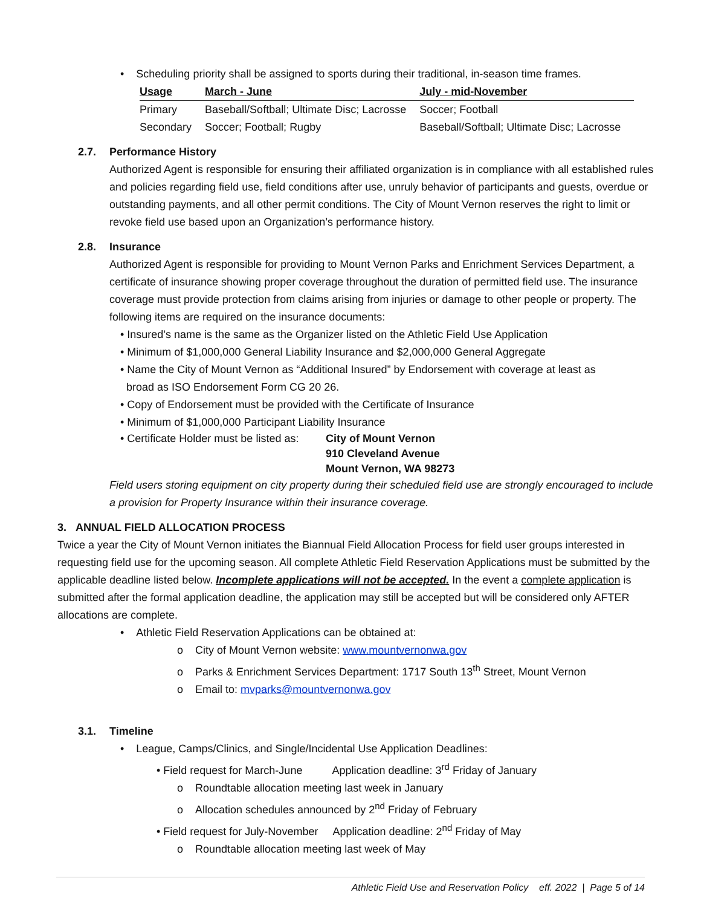• Scheduling priority shall be assigned to sports during their traditional, in-season time frames.
| Usage | March - June | July - mid-November |
| --- | --- | --- |
| Primary | Baseball/Softball; Ultimate Disc; Lacrosse | Soccer; Football |
| Secondary | Soccer; Football; Rugby | Baseball/Softball; Ultimate Disc; Lacrosse |
2.7. Performance History
Authorized Agent is responsible for ensuring their affiliated organization is in compliance with all established rules and policies regarding field use, field conditions after use, unruly behavior of participants and guests, overdue or outstanding payments, and all other permit conditions. The City of Mount Vernon reserves the right to limit or revoke field use based upon an Organization’s performance history.
2.8. Insurance
Authorized Agent is responsible for providing to Mount Vernon Parks and Enrichment Services Department, a certificate of insurance showing proper coverage throughout the duration of permitted field use. The insurance coverage must provide protection from claims arising from injuries or damage to other people or property. The following items are required on the insurance documents:
• Insured’s name is the same as the Organizer listed on the Athletic Field Use Application
• Minimum of $1,000,000 General Liability Insurance and $2,000,000 General Aggregate
• Name the City of Mount Vernon as “Additional Insured” by Endorsement with coverage at least as
broad as ISO Endorsement Form CG 20 26.
• Copy of Endorsement must be provided with the Certificate of Insurance
• Minimum of $1,000,000 Participant Liability Insurance
• Certificate Holder must be listed as:
City of Mount Vernon
910 Cleveland Avenue
Mount Vernon, WA 98273
Field users storing equipment on city property during their scheduled field use are strongly encouraged to include a provision for Property Insurance within their insurance coverage.
3. ANNUAL FIELD ALLOCATION PROCESS
Twice a year the City of Mount Vernon initiates the Biannual Field Allocation Process for field user groups interested in requesting field use for the upcoming season. All complete Athletic Field Reservation Applications must be submitted by the applicable deadline listed below. Incomplete applications will not be accepted. In the event a complete application is submitted after the formal application deadline, the application may still be accepted but will be considered only AFTER allocations are complete.
• Athletic Field Reservation Applications can be obtained at:
o City of Mount Vernon website: www.mountvernonwa.gov
o Parks & Enrichment Services Department: 1717 South 13<sup>th</sup> Street, Mount Vernon
o Email to: mvparks@mountvernonwa.gov
3.1. Timeline
• League, Camps/Clinics, and Single/Incidental Use Application Deadlines:
• Field request for March-June Application deadline: 3<sup>rd</sup> Friday of January
o Roundtable allocation meeting last week in January
o Allocation schedules announced by 2<sup>nd</sup> Friday of February
• Field request for July-November Application deadline: 2<sup>nd</sup> Friday of May
o Roundtable allocation meeting last week of May
Athletic Field Use and Reservation Policy eff. 2022 | Page 5 of 14